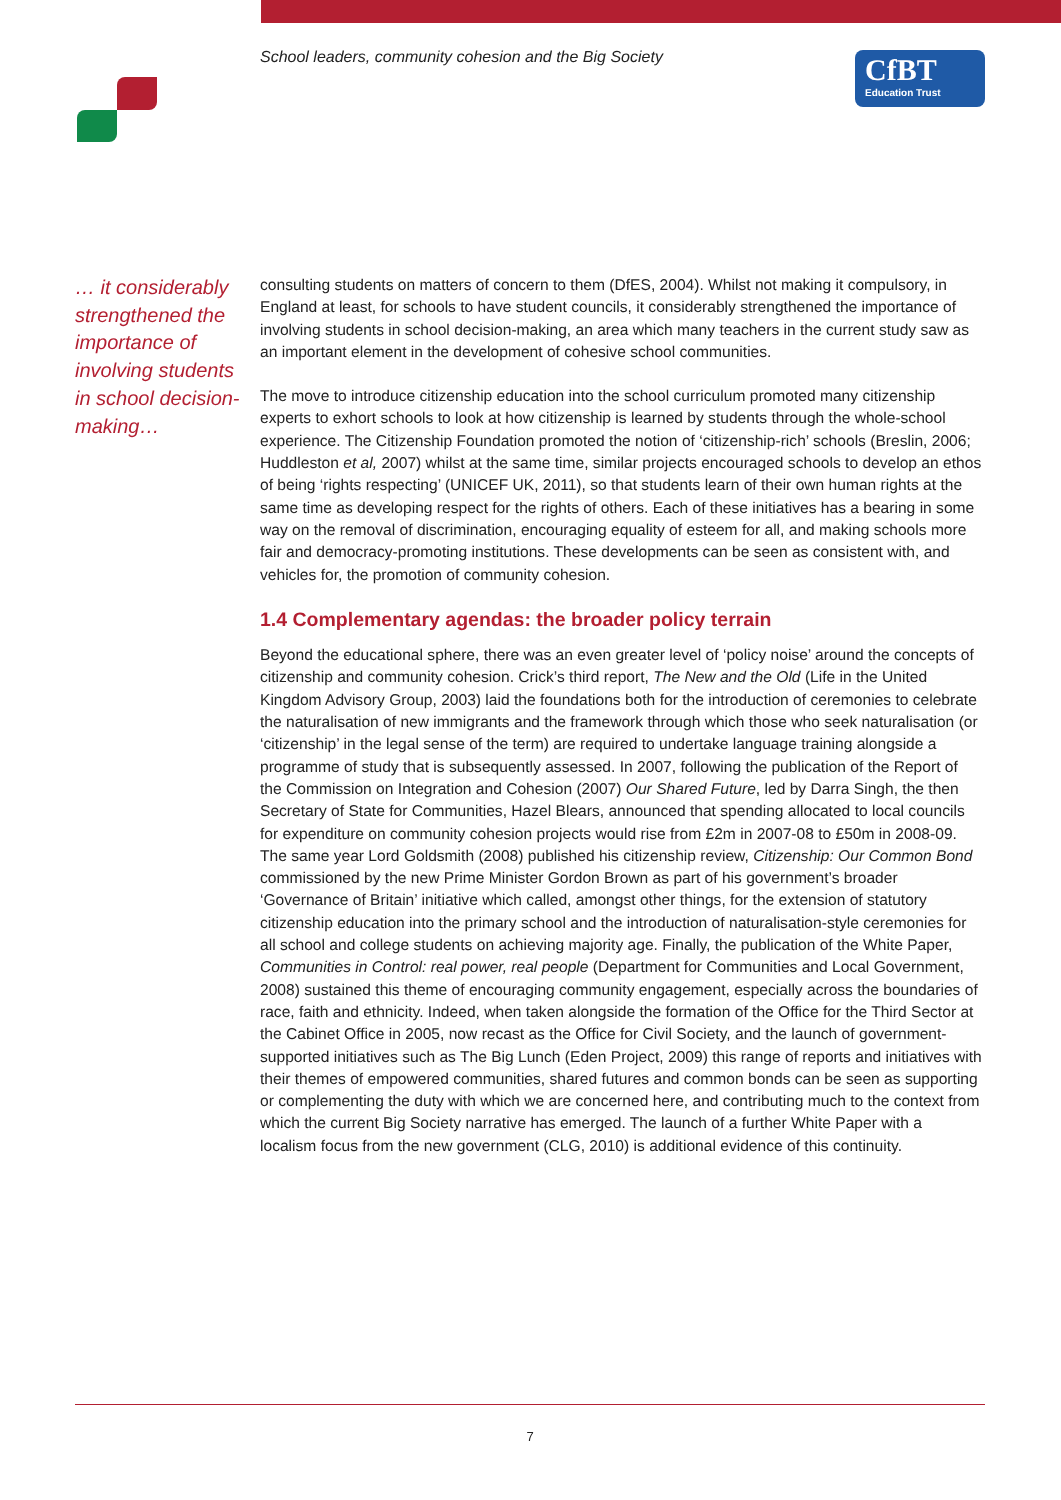School leaders, community cohesion and the Big Society
CfBT
Education Trust
… it considerably strengthened the importance of involving students in school decision-making…
consulting students on matters of concern to them (DfES, 2004). Whilst not making it compulsory, in England at least, for schools to have student councils, it considerably strengthened the importance of involving students in school decision-making, an area which many teachers in the current study saw as an important element in the development of cohesive school communities.
The move to introduce citizenship education into the school curriculum promoted many citizenship experts to exhort schools to look at how citizenship is learned by students through the whole-school experience. The Citizenship Foundation promoted the notion of ‘citizenship-rich’ schools (Breslin, 2006; Huddleston et al, 2007) whilst at the same time, similar projects encouraged schools to develop an ethos of being ‘rights respecting’ (UNICEF UK, 2011), so that students learn of their own human rights at the same time as developing respect for the rights of others. Each of these initiatives has a bearing in some way on the removal of discrimination, encouraging equality of esteem for all, and making schools more fair and democracy-promoting institutions. These developments can be seen as consistent with, and vehicles for, the promotion of community cohesion.
1.4 Complementary agendas: the broader policy terrain
Beyond the educational sphere, there was an even greater level of ‘policy noise’ around the concepts of citizenship and community cohesion. Crick’s third report, The New and the Old (Life in the United Kingdom Advisory Group, 2003) laid the foundations both for the introduction of ceremonies to celebrate the naturalisation of new immigrants and the framework through which those who seek naturalisation (or ‘citizenship’ in the legal sense of the term) are required to undertake language training alongside a programme of study that is subsequently assessed. In 2007, following the publication of the Report of the Commission on Integration and Cohesion (2007) Our Shared Future, led by Darra Singh, the then Secretary of State for Communities, Hazel Blears, announced that spending allocated to local councils for expenditure on community cohesion projects would rise from £2m in 2007-08 to £50m in 2008-09. The same year Lord Goldsmith (2008) published his citizenship review, Citizenship: Our Common Bond commissioned by the new Prime Minister Gordon Brown as part of his government’s broader ‘Governance of Britain’ initiative which called, amongst other things, for the extension of statutory citizenship education into the primary school and the introduction of naturalisation-style ceremonies for all school and college students on achieving majority age. Finally, the publication of the White Paper, Communities in Control: real power, real people (Department for Communities and Local Government, 2008) sustained this theme of encouraging community engagement, especially across the boundaries of race, faith and ethnicity. Indeed, when taken alongside the formation of the Office for the Third Sector at the Cabinet Office in 2005, now recast as the Office for Civil Society, and the launch of government-supported initiatives such as The Big Lunch (Eden Project, 2009) this range of reports and initiatives with their themes of empowered communities, shared futures and common bonds can be seen as supporting or complementing the duty with which we are concerned here, and contributing much to the context from which the current Big Society narrative has emerged. The launch of a further White Paper with a localism focus from the new government (CLG, 2010) is additional evidence of this continuity.
7